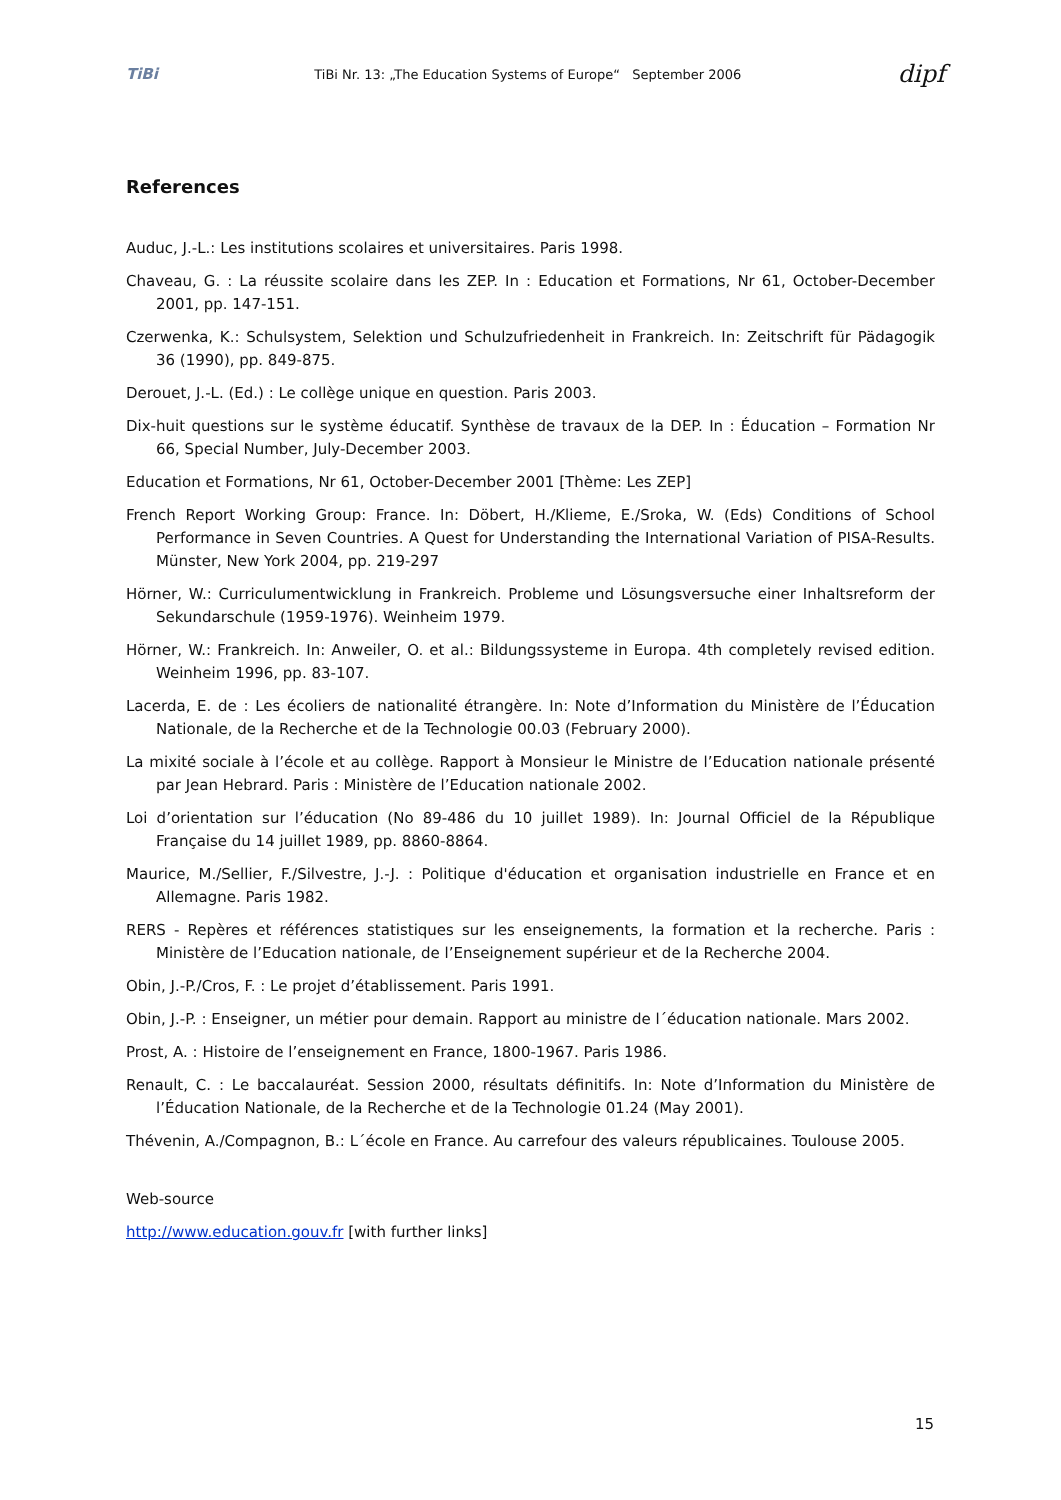TiBi TiBi Nr. 13: „The Education Systems of Europe“ September 2006 dipf
References
Auduc, J.-L.: Les institutions scolaires et universitaires. Paris 1998.
Chaveau, G. : La réussite scolaire dans les ZEP. In : Education et Formations, Nr 61, October-December 2001, pp. 147-151.
Czerwenka, K.: Schulsystem, Selektion und Schulzufriedenheit in Frankreich. In: Zeitschrift für Pädagogik 36 (1990), pp. 849-875.
Derouet, J.-L. (Ed.) : Le collège unique en question. Paris 2003.
Dix-huit questions sur le système éducatif. Synthèse de travaux de la DEP. In : Éducation – Formation Nr 66, Special Number, July-December 2003.
Education et Formations, Nr 61, October-December 2001 [Thème: Les ZEP]
French Report Working Group: France. In: Döbert, H./Klieme, E./Sroka, W. (Eds) Conditions of School Performance in Seven Countries. A Quest for Understanding the International Variation of PISA-Results. Münster, New York 2004, pp. 219-297
Hörner, W.: Curriculumentwicklung in Frankreich. Probleme und Lösungsversuche einer Inhaltsreform der Sekundarschule (1959-1976). Weinheim 1979.
Hörner, W.: Frankreich. In: Anweiler, O. et al.: Bildungssysteme in Europa. 4th completely revised edition. Weinheim 1996, pp. 83-107.
Lacerda, E. de : Les écoliers de nationalité étrangère. In: Note d’Information du Ministère de l’Éducation Nationale, de la Recherche et de la Technologie 00.03 (February 2000).
La mixité sociale à l’école et au collège. Rapport à Monsieur le Ministre de l’Education nationale présenté par Jean Hebrard. Paris : Ministère de l’Education nationale 2002.
Loi d’orientation sur l’éducation (No 89-486 du 10 juillet 1989). In: Journal Officiel de la République Française du 14 juillet 1989, pp. 8860-8864.
Maurice, M./Sellier, F./Silvestre, J.-J. : Politique d'éducation et organisation industrielle en France et en Allemagne. Paris 1982.
RERS - Repères et références statistiques sur les enseignements, la formation et la recherche. Paris : Ministère de l’Education nationale, de l’Enseignement supérieur et de la Recherche 2004.
Obin, J.-P./Cros, F. : Le projet d’établissement. Paris 1991.
Obin, J.-P. : Enseigner, un métier pour demain. Rapport au ministre de l´éducation nationale. Mars 2002.
Prost, A. : Histoire de l’enseignement en France, 1800-1967. Paris 1986.
Renault, C. : Le baccalauréat. Session 2000, résultats définitifs. In: Note d’Information du Ministère de l’Éducation Nationale, de la Recherche et de la Technologie 01.24 (May 2001).
Thévenin, A./Compagnon, B.: L´école en France. Au carrefour des valeurs républicaines. Toulouse 2005.
Web-source
http://www.education.gouv.fr [with further links]
15